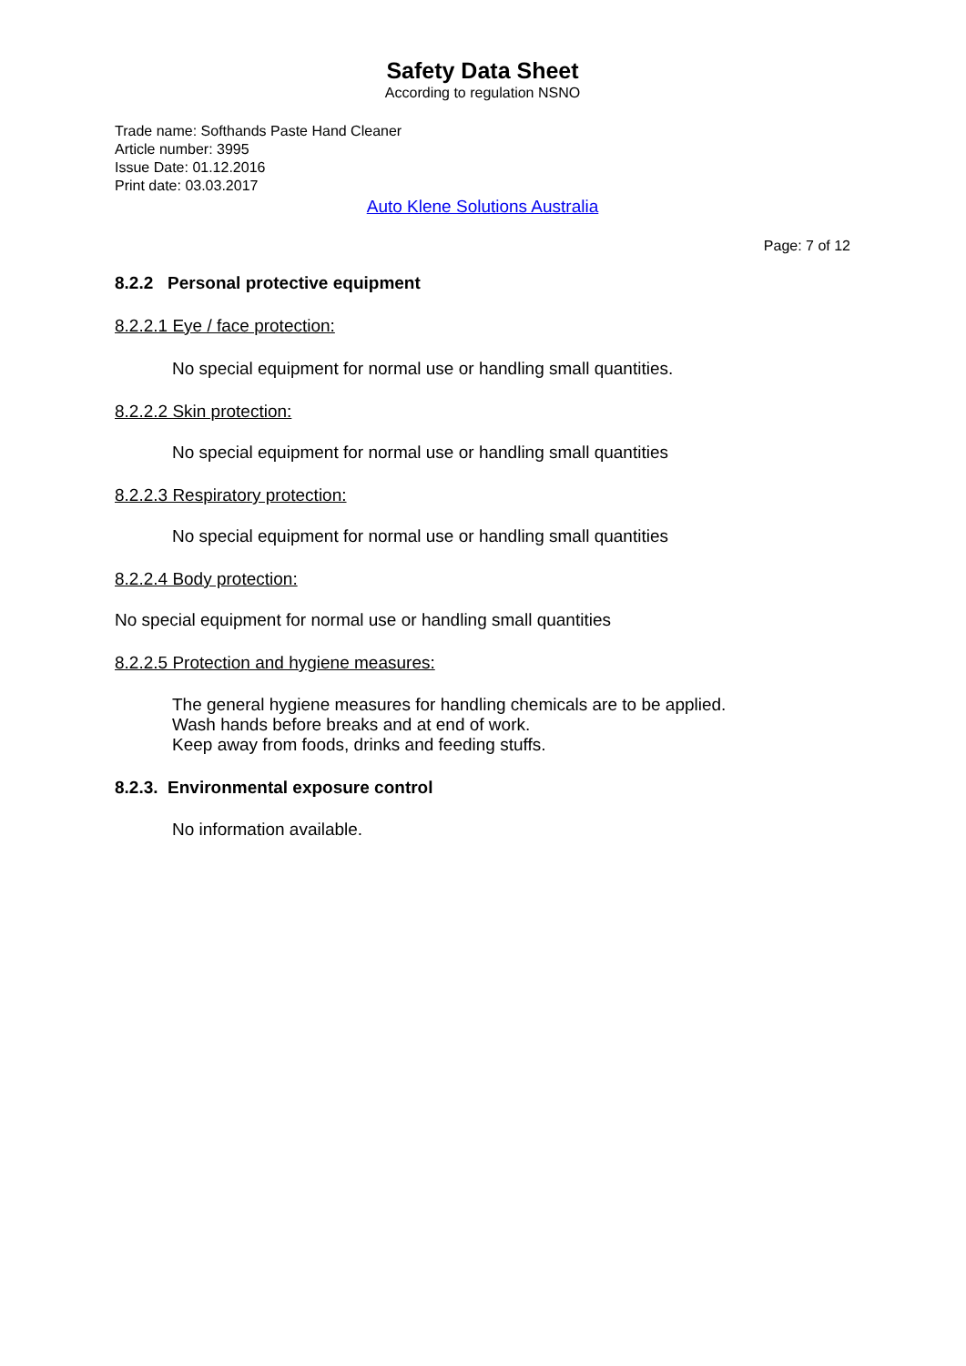Safety Data Sheet
According to regulation NSNO
Trade name: Softhands Paste Hand Cleaner
Article number: 3995
Issue Date: 01.12.2016
Print date: 03.03.2017
Auto Klene Solutions Australia
Page: 7 of 12
8.2.2 Personal protective equipment
8.2.2.1 Eye / face protection:
No special equipment for normal use or handling small quantities.
8.2.2.2 Skin protection:
No special equipment for normal use or handling small quantities
8.2.2.3 Respiratory protection:
No special equipment for normal use or handling small quantities
8.2.2.4 Body protection:
No special equipment for normal use or handling small quantities
8.2.2.5 Protection and hygiene measures:
The general hygiene measures for handling chemicals are to be applied.
Wash hands before breaks and at end of work.
Keep away from foods, drinks and feeding stuffs.
8.2.3. Environmental exposure control
No information available.